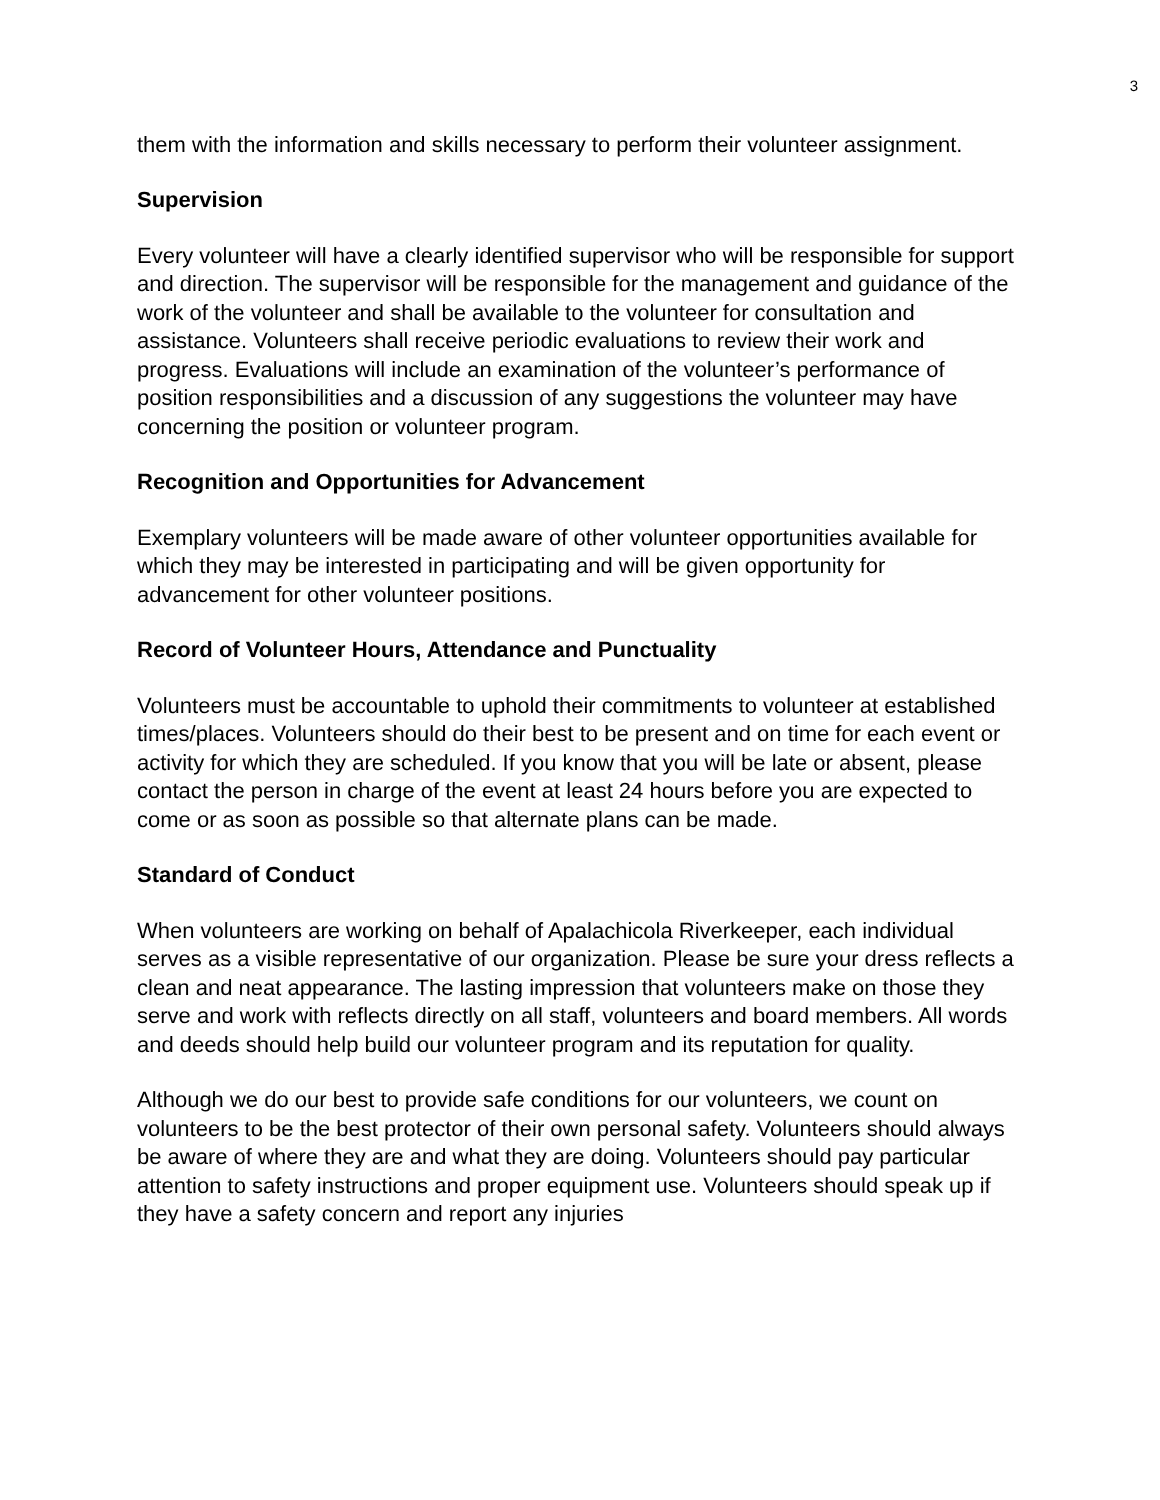3
them with the information and skills necessary to perform their volunteer assignment.
Supervision
Every volunteer will have a clearly identified supervisor who will be responsible for support and direction. The supervisor will be responsible for the management and guidance of the work of the volunteer and shall be available to the volunteer for consultation and assistance. Volunteers shall receive periodic evaluations to review their work and progress. Evaluations will include an examination of the volunteer’s performance of position responsibilities and a discussion of any suggestions the volunteer may have concerning the position or volunteer program.
Recognition and Opportunities for Advancement
Exemplary volunteers will be made aware of other volunteer opportunities available for which they may be interested in participating and will be given opportunity for advancement for other volunteer positions.
Record of Volunteer Hours, Attendance and Punctuality
Volunteers must be accountable to uphold their commitments to volunteer at established times/places. Volunteers should do their best to be present and on time for each event or activity for which they are scheduled. If you know that you will be late or absent, please contact the person in charge of the event at least 24 hours before you are expected to come or as soon as possible so that alternate plans can be made.
Standard of Conduct
When volunteers are working on behalf of Apalachicola Riverkeeper, each individual serves as a visible representative of our organization. Please be sure your dress reflects a clean and neat appearance. The lasting impression that volunteers make on those they serve and work with reflects directly on all staff, volunteers and board members. All words and deeds should help build our volunteer program and its reputation for quality.
Although we do our best to provide safe conditions for our volunteers, we count on volunteers to be the best protector of their own personal safety. Volunteers should always be aware of where they are and what they are doing. Volunteers should pay particular attention to safety instructions and proper equipment use. Volunteers should speak up if they have a safety concern and report any injuries